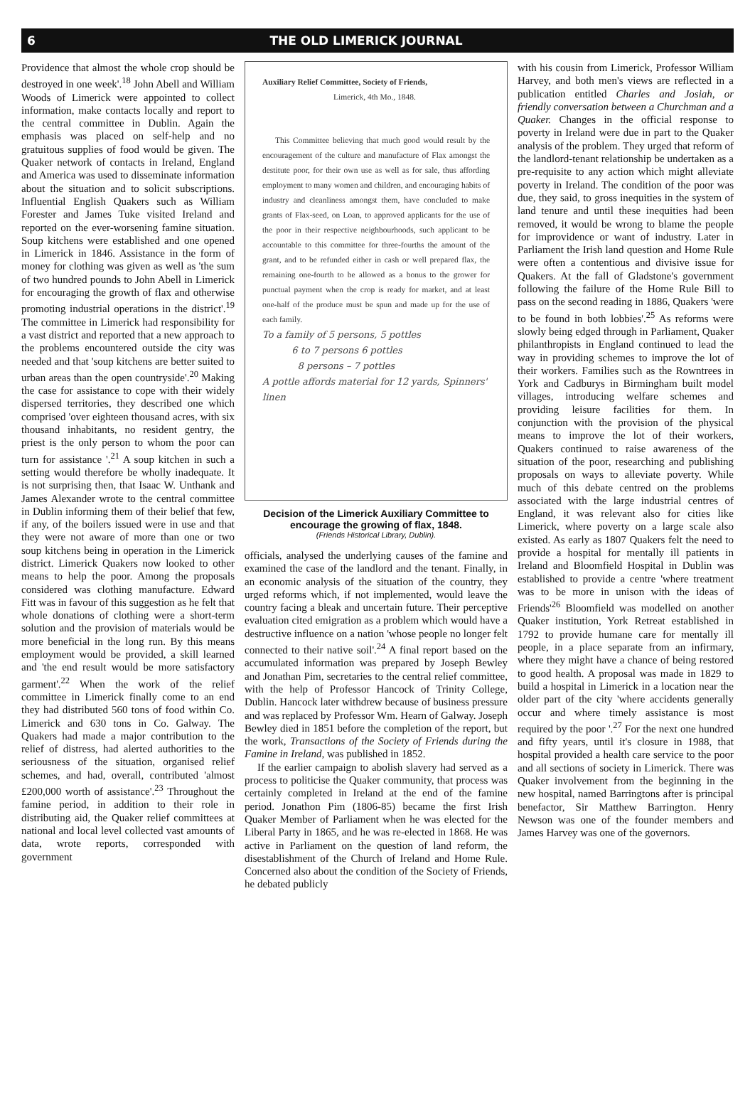6 THE OLD LIMERICK JOURNAL
Providence that almost the whole crop should be destroyed in one week'.<sup>18</sup> John Abell and William Woods of Limerick were appointed to collect information, make contacts locally and report to the central committee in Dublin. Again the emphasis was placed on self-help and no gratuitous supplies of food would be given. The Quaker network of contacts in Ireland, England and America was used to disseminate information about the situation and to solicit subscriptions. Influential English Quakers such as William Forester and James Tuke visited Ireland and reported on the ever-worsening famine situation. Soup kitchens were established and one opened in Limerick in 1846. Assistance in the form of money for clothing was given as well as 'the sum of two hundred pounds to John Abell in Limerick for encouraging the growth of flax and otherwise promoting industrial operations in the district'.<sup>19</sup> The committee in Limerick had responsibility for a vast district and reported that a new approach to the problems encountered outside the city was needed and that 'soup kitchens are better suited to urban areas than the open countryside'.<sup>20</sup> Making the case for assistance to cope with their widely dispersed territories, they described one which comprised 'over eighteen thousand acres, with six thousand inhabitants, no resident gentry, the priest is the only person to whom the poor can turn for assistance '.<sup>21</sup> A soup kitchen in such a setting would therefore be wholly inadequate. It is not surprising then, that Isaac W. Unthank and James Alexander wrote to the central committee in Dublin informing them of their belief that few, if any, of the boilers issued were in use and that they were not aware of more than one or two soup kitchens being in operation in the Limerick district. Limerick Quakers now looked to other means to help the poor. Among the proposals considered was clothing manufacture. Edward Fitt was in favour of this suggestion as he felt that whole donations of clothing were a short-term solution and the provision of materials would be more beneficial in the long run. By this means employment would be provided, a skill learned and 'the end result would be more satisfactory garment'.<sup>22</sup> When the work of the relief committee in Limerick finally come to an end they had distributed 560 tons of food within Co. Limerick and 630 tons in Co. Galway. The Quakers had made a major contribution to the relief of distress, had alerted authorities to the seriousness of the situation, organised relief schemes, and had, overall, contributed 'almost £200,000 worth of assistance'.<sup>23</sup> Throughout the famine period, in addition to their role in distributing aid, the Quaker relief committees at national and local level collected vast amounts of data, wrote reports, corresponded with government
Auxiliary Relief Committee, Society of Friends,
Limerick, 4th Mo., 1848.
This Committee believing that much good would result by the encouragement of the culture and manufacture of Flax amongst the destitute poor, for their own use as well as for sale, thus affording employment to many women and children, and encouraging habits of industry and cleanliness amongst them, have concluded to make grants of Flax-seed, on Loan, to approved applicants for the use of the poor in their respective neighbourhoods, such applicant to be accountable to this committee for three-fourths the amount of the grant, and to be refunded either in cash or well prepared flax, the remaining one-fourth to be allowed as a bonus to the grower for punctual payment when the crop is ready for market, and at least one-half of the produce must be spun and made up for the use of each family.
To a family of 5 persons, 5 pottles
6 to 7 persons 6 pottles
8 persons – 7 pottles
A pottle affords material for 12 yards, Spinners' linen
Decision of the Limerick Auxiliary Committee to encourage the growing of flax, 1848.
(Friends Historical Library, Dublin).
officials, analysed the underlying causes of the famine and examined the case of the landlord and the tenant. Finally, in an economic analysis of the situation of the country, they urged reforms which, if not implemented, would leave the country facing a bleak and uncertain future. Their perceptive evaluation cited emigration as a problem which would have a destructive influence on a nation 'whose people no longer felt connected to their native soil'.<sup>24</sup> A final report based on the accumulated information was prepared by Joseph Bewley and Jonathan Pim, secretaries to the central relief committee, with the help of Professor Hancock of Trinity College, Dublin. Hancock later withdrew because of business pressure and was replaced by Professor Wm. Hearn of Galway. Joseph Bewley died in 1851 before the completion of the report, but the work, Transactions of the Society of Friends during the Famine in Ireland, was published in 1852.
If the earlier campaign to abolish slavery had served as a process to politicise the Quaker community, that process was certainly completed in Ireland at the end of the famine period. Jonathon Pim (1806-85) became the first Irish Quaker Member of Parliament when he was elected for the Liberal Party in 1865, and he was re-elected in 1868. He was active in Parliament on the question of land reform, the disestablishment of the Church of Ireland and Home Rule. Concerned also about the condition of the Society of Friends, he debated publicly
with his cousin from Limerick, Professor William Harvey, and both men's views are reflected in a publication entitled Charles and Josiah, or friendly conversation between a Churchman and a Quaker. Changes in the official response to poverty in Ireland were due in part to the Quaker analysis of the problem. They urged that reform of the landlord-tenant relationship be undertaken as a pre-requisite to any action which might alleviate poverty in Ireland. The condition of the poor was due, they said, to gross inequities in the system of land tenure and until these inequities had been removed, it would be wrong to blame the people for improvidence or want of industry. Later in Parliament the Irish land question and Home Rule were often a contentious and divisive issue for Quakers. At the fall of Gladstone's government following the failure of the Home Rule Bill to pass on the second reading in 1886, Quakers 'were to be found in both lobbies'.<sup>25</sup> As reforms were slowly being edged through in Parliament, Quaker philanthropists in England continued to lead the way in providing schemes to improve the lot of their workers. Families such as the Rowntrees in York and Cadburys in Birmingham built model villages, introducing welfare schemes and providing leisure facilities for them. In conjunction with the provision of the physical means to improve the lot of their workers, Quakers continued to raise awareness of the situation of the poor, researching and publishing proposals on ways to alleviate poverty. While much of this debate centred on the problems associated with the large industrial centres of England, it was relevant also for cities like Limerick, where poverty on a large scale also existed. As early as 1807 Quakers felt the need to provide a hospital for mentally ill patients in Ireland and Bloomfield Hospital in Dublin was established to provide a centre 'where treatment was to be more in unison with the ideas of Friends'<sup>26</sup> Bloomfield was modelled on another Quaker institution, York Retreat established in 1792 to provide humane care for mentally ill people, in a place separate from an infirmary, where they might have a chance of being restored to good health. A proposal was made in 1829 to build a hospital in Limerick in a location near the older part of the city 'where accidents generally occur and where timely assistance is most required by the poor '.<sup>27</sup> For the next one hundred and fifty years, until it's closure in 1988, that hospital provided a health care service to the poor and all sections of society in Limerick. There was Quaker involvement from the beginning in the new hospital, named Barringtons after is principal benefactor, Sir Matthew Barrington. Henry Newson was one of the founder members and James Harvey was one of the governors.